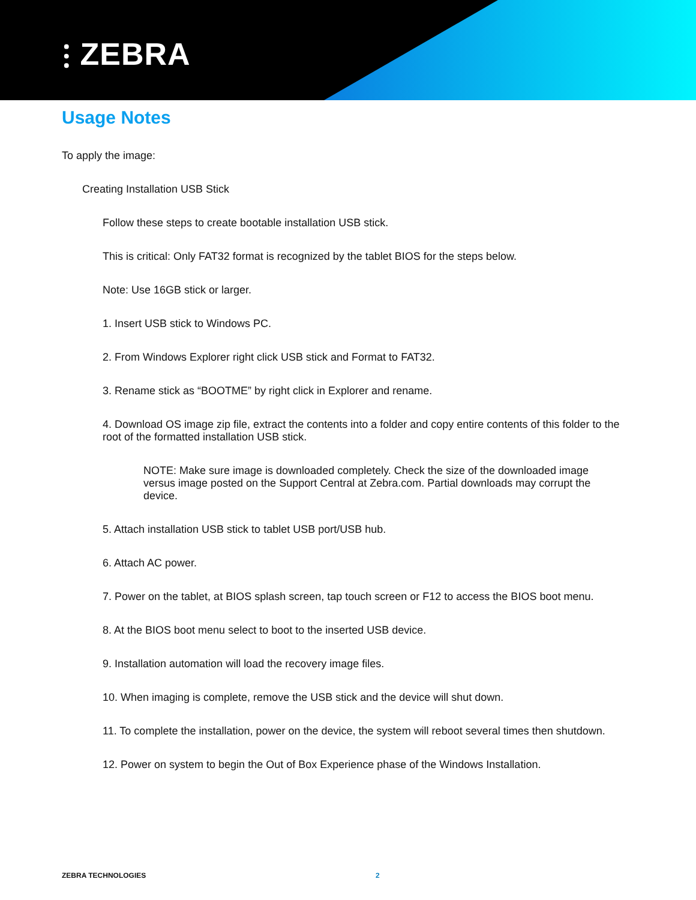⫶ ZEBRA
Usage Notes
To apply the image:
Creating Installation USB Stick
Follow these steps to create bootable installation USB stick.
This is critical: Only FAT32 format is recognized by the tablet BIOS for the steps below.
Note: Use 16GB stick or larger.
1. Insert USB stick to Windows PC.
2. From Windows Explorer right click USB stick and Format to FAT32.
3. Rename stick as “BOOTME” by right click in Explorer and rename.
4. Download OS image zip file, extract the contents into a folder and copy entire contents of this folder to the root of the formatted installation USB stick.
NOTE: Make sure image is downloaded completely. Check the size of the downloaded image versus image posted on the Support Central at Zebra.com. Partial downloads may corrupt the device.
5. Attach installation USB stick to tablet USB port/USB hub.
6. Attach AC power.
7. Power on the tablet, at BIOS splash screen, tap touch screen or F12 to access the BIOS boot menu.
8. At the BIOS boot menu select to boot to the inserted USB device.
9. Installation automation will load the recovery image files.
10. When imaging is complete, remove the USB stick and the device will shut down.
11. To complete the installation, power on the device, the system will reboot several times then shutdown.
12. Power on system to begin the Out of Box Experience phase of the Windows Installation.
ZEBRA TECHNOLOGIES 2